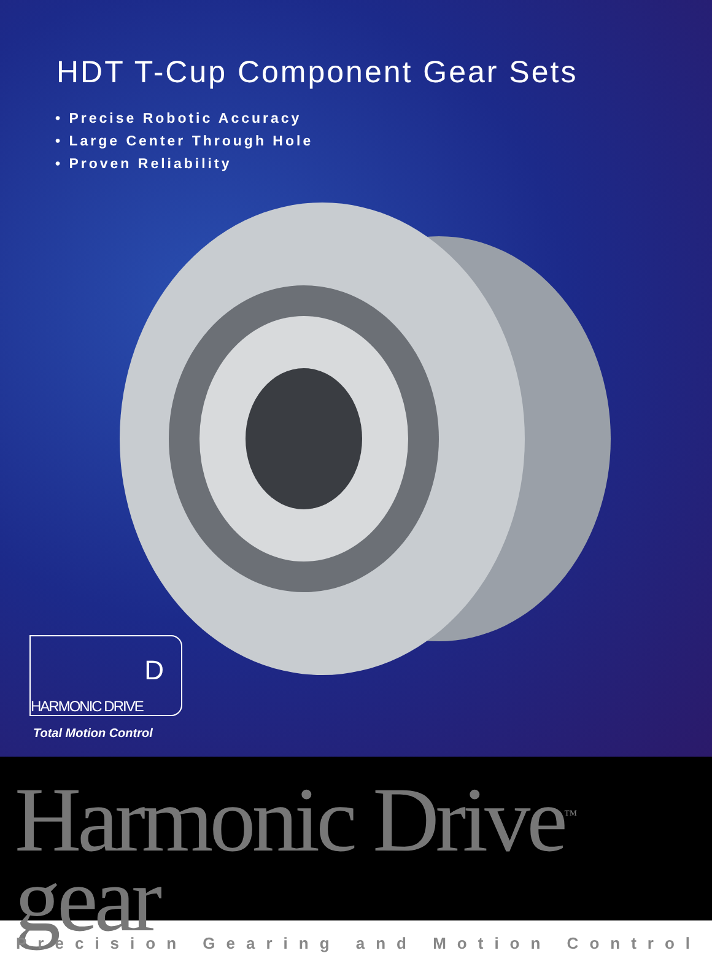HDT T-Cup Component Gear Sets
• Precise Robotic Accuracy
• Large Center Through Hole
• Proven Reliability
D
HARMONIC DRIVE
Total Motion Control
Harmonic Drive<sup>™</sup> gear
Precision Gearing and Motion Control